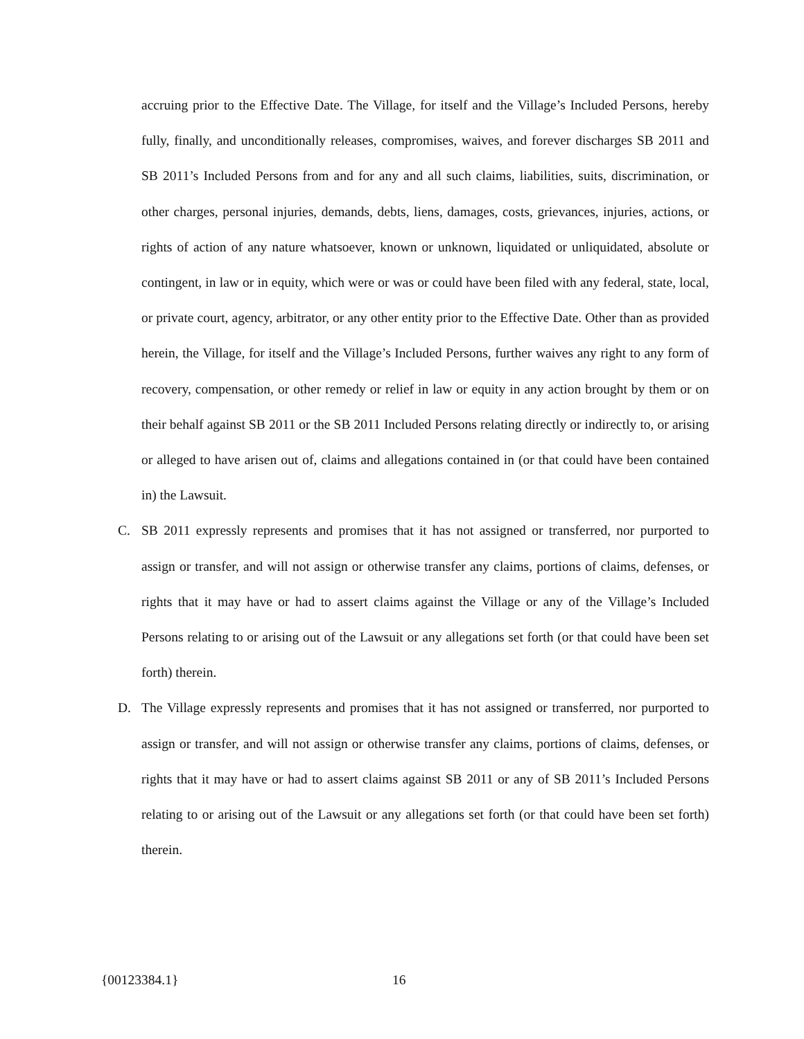accruing prior to the Effective Date. The Village, for itself and the Village’s Included Persons, hereby fully, finally, and unconditionally releases, compromises, waives, and forever discharges SB 2011 and SB 2011’s Included Persons from and for any and all such claims, liabilities, suits, discrimination, or other charges, personal injuries, demands, debts, liens, damages, costs, grievances, injuries, actions, or rights of action of any nature whatsoever, known or unknown, liquidated or unliquidated, absolute or contingent, in law or in equity, which were or was or could have been filed with any federal, state, local, or private court, agency, arbitrator, or any other entity prior to the Effective Date. Other than as provided herein, the Village, for itself and the Village’s Included Persons, further waives any right to any form of recovery, compensation, or other remedy or relief in law or equity in any action brought by them or on their behalf against SB 2011 or the SB 2011 Included Persons relating directly or indirectly to, or arising or alleged to have arisen out of, claims and allegations contained in (or that could have been contained in) the Lawsuit.
C. SB 2011 expressly represents and promises that it has not assigned or transferred, nor purported to assign or transfer, and will not assign or otherwise transfer any claims, portions of claims, defenses, or rights that it may have or had to assert claims against the Village or any of the Village’s Included Persons relating to or arising out of the Lawsuit or any allegations set forth (or that could have been set forth) therein.
D. The Village expressly represents and promises that it has not assigned or transferred, nor purported to assign or transfer, and will not assign or otherwise transfer any claims, portions of claims, defenses, or rights that it may have or had to assert claims against SB 2011 or any of SB 2011’s Included Persons relating to or arising out of the Lawsuit or any allegations set forth (or that could have been set forth) therein.
{00123384.1} 16